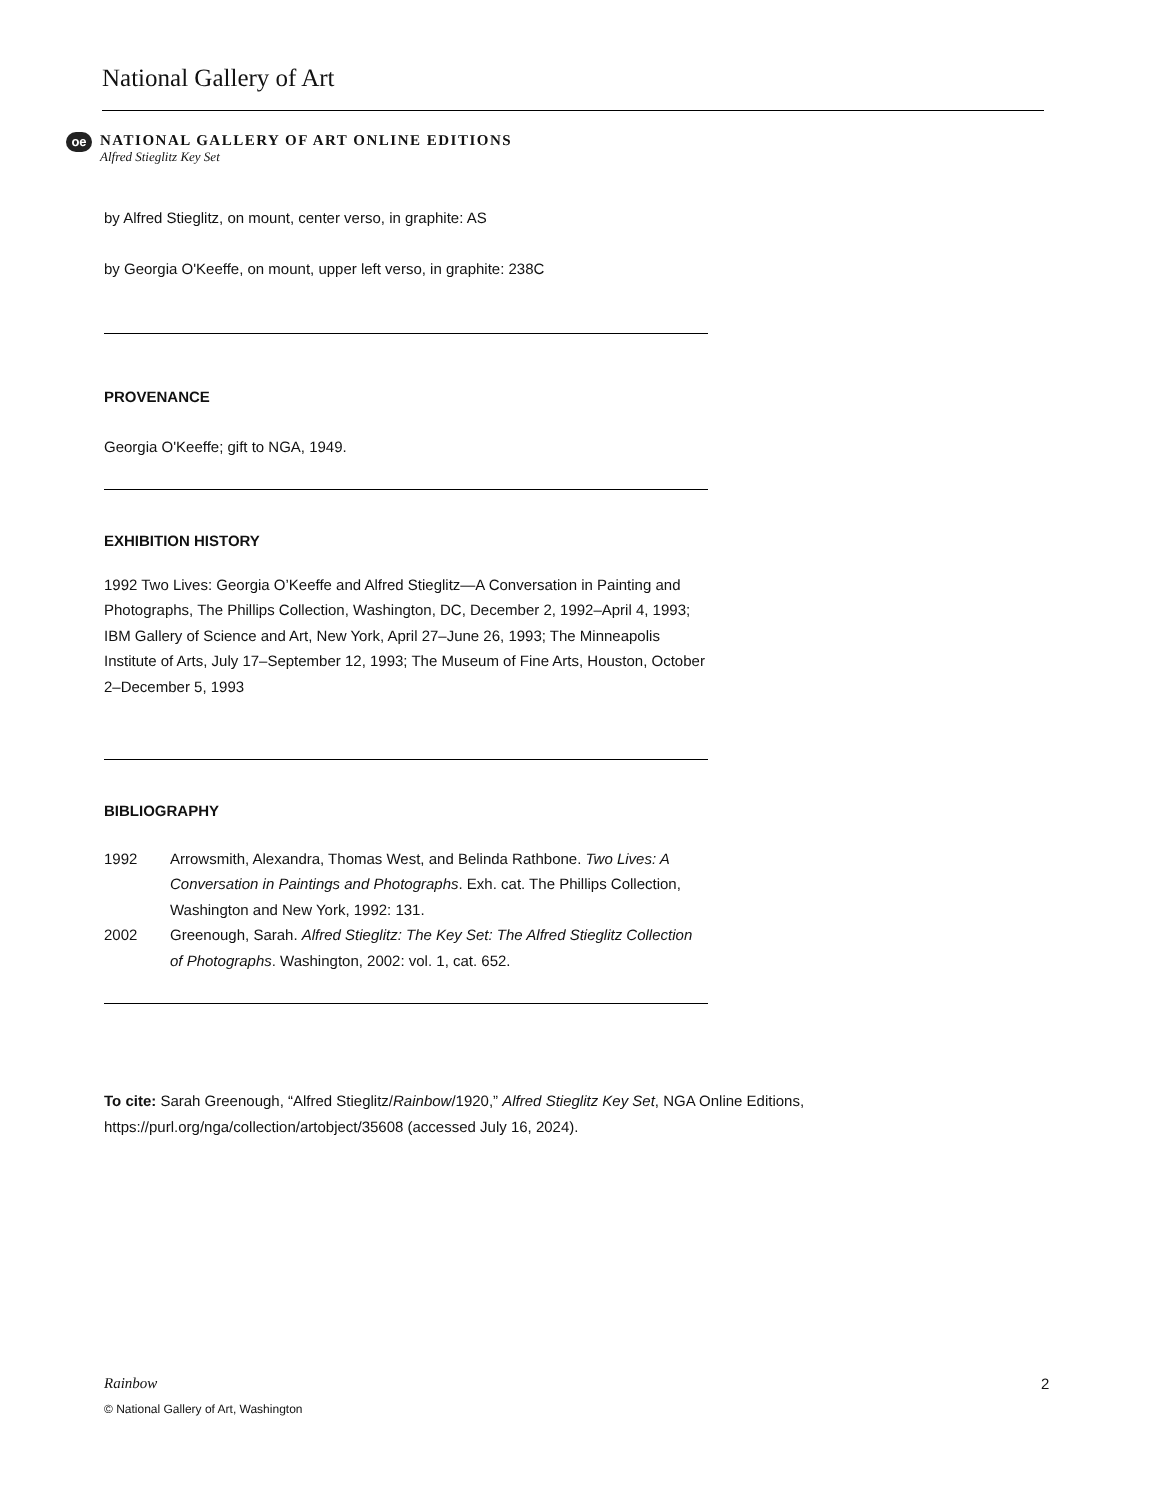National Gallery of Art
oe
NATIONAL GALLERY OF ART ONLINE EDITIONS
Alfred Stieglitz Key Set
by Alfred Stieglitz, on mount, center verso, in graphite: AS
by Georgia O'Keeffe, on mount, upper left verso, in graphite: 238C
PROVENANCE
Georgia O'Keeffe; gift to NGA, 1949.
EXHIBITION HISTORY
1992 Two Lives: Georgia O’Keeffe and Alfred Stieglitz—A Conversation in Painting and Photographs, The Phillips Collection, Washington, DC, December 2, 1992–April 4, 1993; IBM Gallery of Science and Art, New York, April 27–June 26, 1993; The Minneapolis Institute of Arts, July 17–September 12, 1993; The Museum of Fine Arts, Houston, October 2–December 5, 1993
BIBLIOGRAPHY
| 1992 | Arrowsmith, Alexandra, Thomas West, and Belinda Rathbone. Two Lives: A Conversation in Paintings and Photographs . Exh. cat. The Phillips Collection, Washington and New York, 1992: 131. |
| 2002 | Greenough, Sarah. Alfred Stieglitz: The Key Set: The Alfred Stieglitz Collection of Photographs . Washington, 2002: vol. 1, cat. 652. |
To cite: Sarah Greenough, “Alfred Stieglitz/Rainbow/1920,” Alfred Stieglitz Key Set, NGA Online Editions, https://purl.org/nga/collection/artobject/35608 (accessed July 16, 2024).
Rainbow
© National Gallery of Art, Washington
2